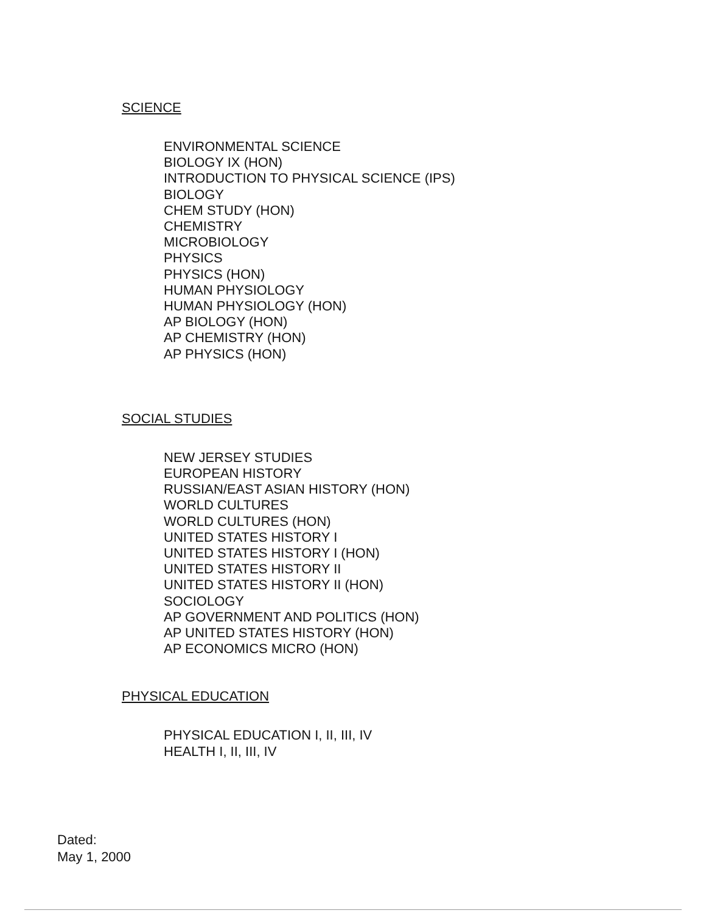SCIENCE
ENVIRONMENTAL SCIENCE
BIOLOGY IX (HON)
INTRODUCTION TO PHYSICAL SCIENCE (IPS)
BIOLOGY
CHEM STUDY (HON)
CHEMISTRY
MICROBIOLOGY
PHYSICS
PHYSICS (HON)
HUMAN PHYSIOLOGY
HUMAN PHYSIOLOGY (HON)
AP BIOLOGY (HON)
AP CHEMISTRY (HON)
AP PHYSICS (HON)
SOCIAL STUDIES
NEW JERSEY STUDIES
EUROPEAN HISTORY
RUSSIAN/EAST ASIAN HISTORY (HON)
WORLD CULTURES
WORLD CULTURES (HON)
UNITED STATES HISTORY I
UNITED STATES HISTORY I (HON)
UNITED STATES HISTORY II
UNITED STATES HISTORY II (HON)
SOCIOLOGY
AP GOVERNMENT AND POLITICS (HON)
AP UNITED STATES HISTORY (HON)
AP ECONOMICS MICRO (HON)
PHYSICAL EDUCATION
PHYSICAL EDUCATION I, II, III, IV
HEALTH I, II, III, IV
Dated:
May 1, 2000